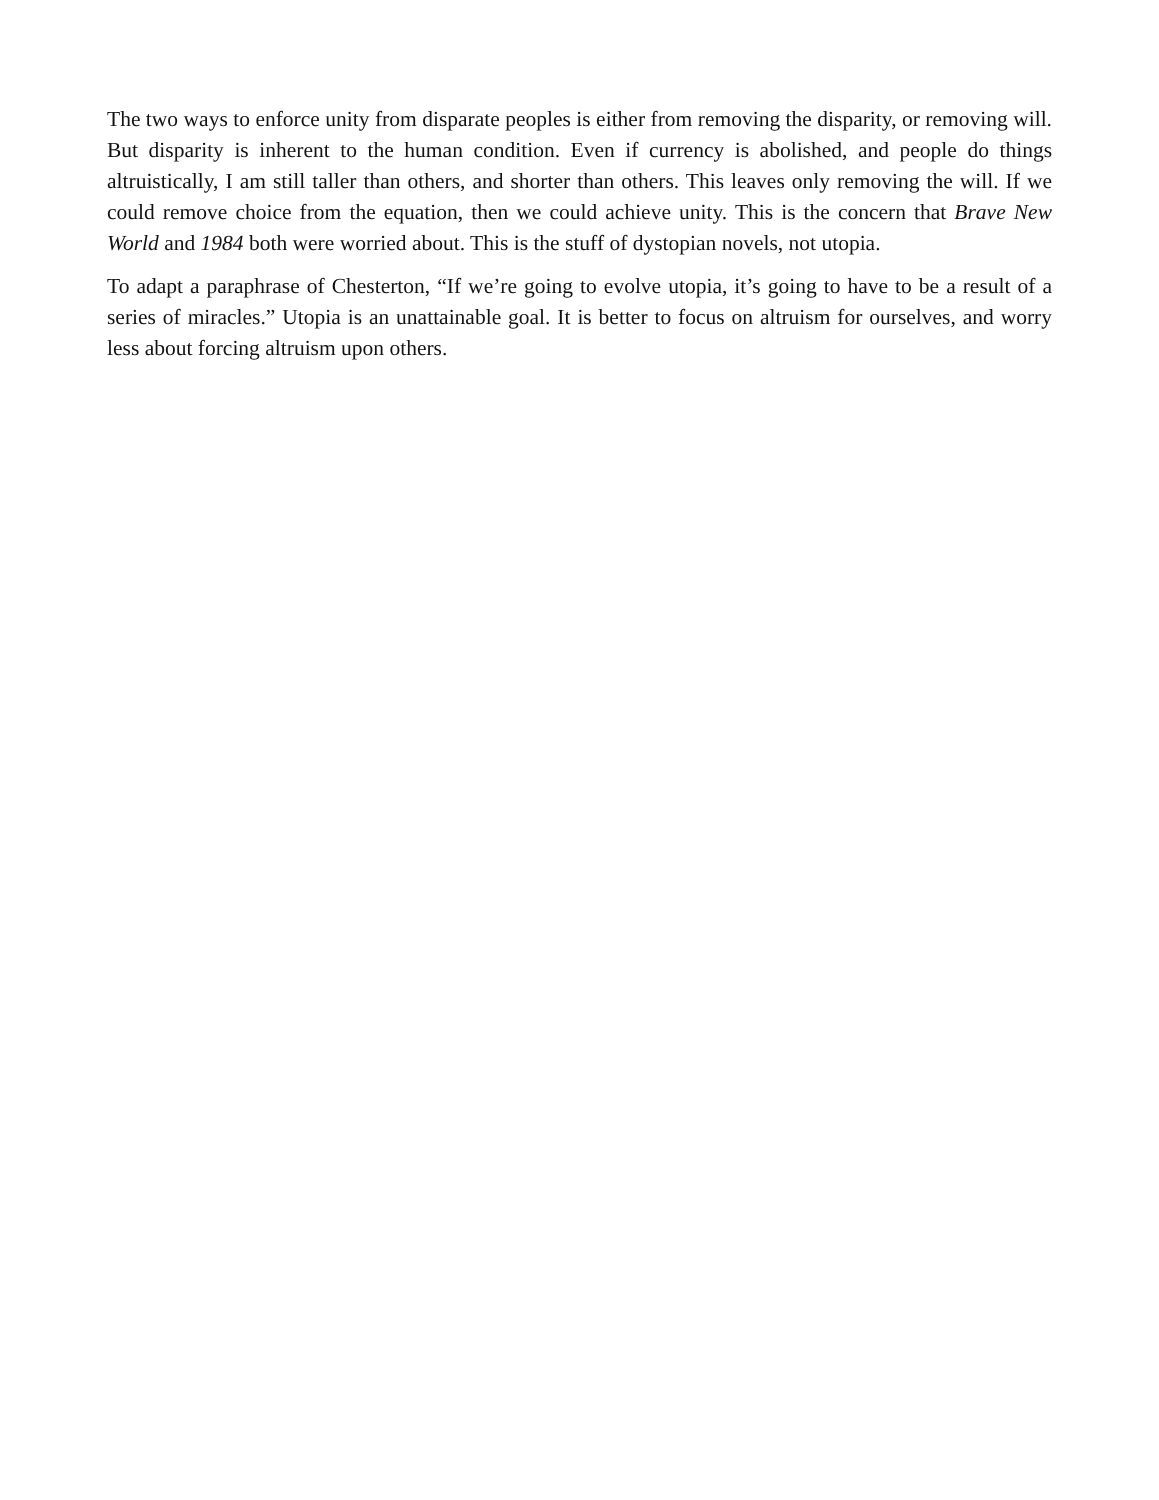The two ways to enforce unity from disparate peoples is either from removing the disparity, or removing will. But disparity is inherent to the human condition. Even if currency is abolished, and people do things altruistically, I am still taller than others, and shorter than others. This leaves only removing the will. If we could remove choice from the equation, then we could achieve unity. This is the concern that Brave New World and 1984 both were worried about. This is the stuff of dystopian novels, not utopia.
To adapt a paraphrase of Chesterton, “If we’re going to evolve utopia, it’s going to have to be a result of a series of miracles.” Utopia is an unattainable goal. It is better to focus on altruism for ourselves, and worry less about forcing altruism upon others.